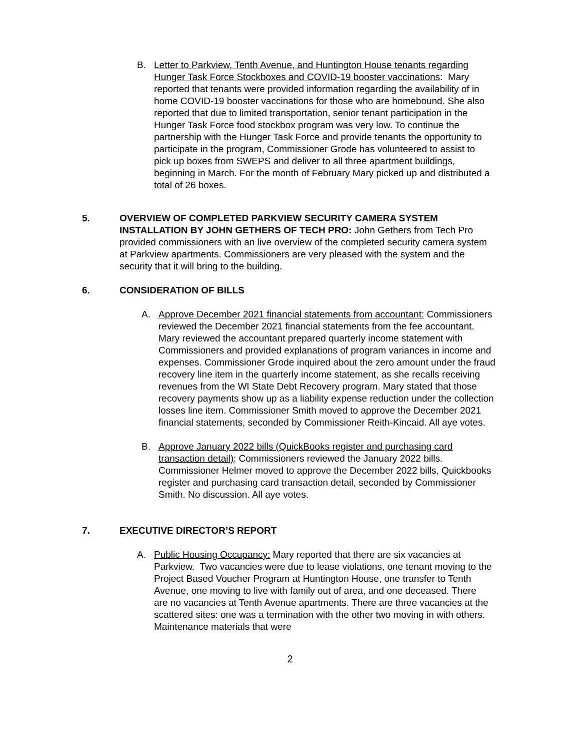B. Letter to Parkview, Tenth Avenue, and Huntington House tenants regarding Hunger Task Force Stockboxes and COVID-19 booster vaccinations: Mary reported that tenants were provided information regarding the availability of in home COVID-19 booster vaccinations for those who are homebound. She also reported that due to limited transportation, senior tenant participation in the Hunger Task Force food stockbox program was very low. To continue the partnership with the Hunger Task Force and provide tenants the opportunity to participate in the program, Commissioner Grode has volunteered to assist to pick up boxes from SWEPS and deliver to all three apartment buildings, beginning in March. For the month of February Mary picked up and distributed a total of 26 boxes.
5. OVERVIEW OF COMPLETED PARKVIEW SECURITY CAMERA SYSTEM INSTALLATION BY JOHN GETHERS OF TECH PRO: John Gethers from Tech Pro provided commissioners with an live overview of the completed security camera system at Parkview apartments. Commissioners are very pleased with the system and the security that it will bring to the building.
6. CONSIDERATION OF BILLS
A. Approve December 2021 financial statements from accountant: Commissioners reviewed the December 2021 financial statements from the fee accountant. Mary reviewed the accountant prepared quarterly income statement with Commissioners and provided explanations of program variances in income and expenses. Commissioner Grode inquired about the zero amount under the fraud recovery line item in the quarterly income statement, as she recalls receiving revenues from the WI State Debt Recovery program. Mary stated that those recovery payments show up as a liability expense reduction under the collection losses line item. Commissioner Smith moved to approve the December 2021 financial statements, seconded by Commissioner Reith-Kincaid. All aye votes.
B. Approve January 2022 bills (QuickBooks register and purchasing card transaction detail): Commissioners reviewed the January 2022 bills. Commissioner Helmer moved to approve the December 2022 bills, Quickbooks register and purchasing card transaction detail, seconded by Commissioner Smith. No discussion. All aye votes.
7. EXECUTIVE DIRECTOR’S REPORT
A. Public Housing Occupancy: Mary reported that there are six vacancies at Parkview. Two vacancies were due to lease violations, one tenant moving to the Project Based Voucher Program at Huntington House, one transfer to Tenth Avenue, one moving to live with family out of area, and one deceased. There are no vacancies at Tenth Avenue apartments. There are three vacancies at the scattered sites: one was a termination with the other two moving in with others. Maintenance materials that were
2